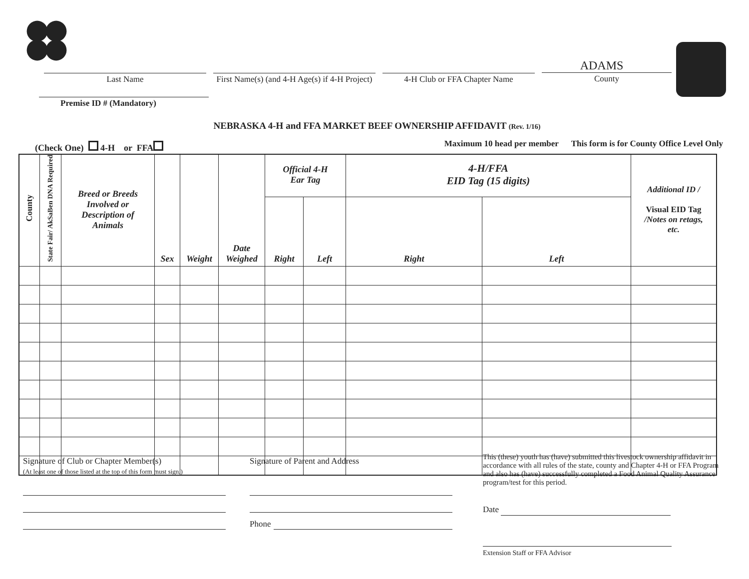Last Name First Name(s) (and 4-H Age(s) if 4-H Project)
4-H Club or FFA Chapter Name
ADAMS
County
Premise ID # (Mandatory)
NEBRASKA 4-H and FFA MARKET BEEF OWNERSHIP AFFIDAVIT (Rev. 1/16)
(Check One) 4-H or FFA
Maximum 10 head per member This form is for County Office Level Only
| County | State Fair/ AkSaBen DNA Required | Breed or Breeds Involved or Description of Animals | Sex | Weight | Date Weighed | Official 4-H Ear Tag | | 4-H/FFA EID Tag (15 digits) | | Additional ID / Visual EID Tag /Notes on retags, etc. |
| --- | --- | --- | --- | --- | --- | --- | --- | --- | --- | --- |
| | | | | | | Right | Left | Right | Left | |
Signature of Club or Chapter Member(s)
(At least one of those listed at the top of this form must sign.)
Signature of Parent and Address
Phone
This (these) youth has (have) submitted this livestock ownership affidavit in accordance with all rules of the state, county and Chapter 4-H or FFA Program and also has (have) successfully completed a Food Animal Quality Assurance program/test for this period.
Date
Extension Staff or FFA Advisor